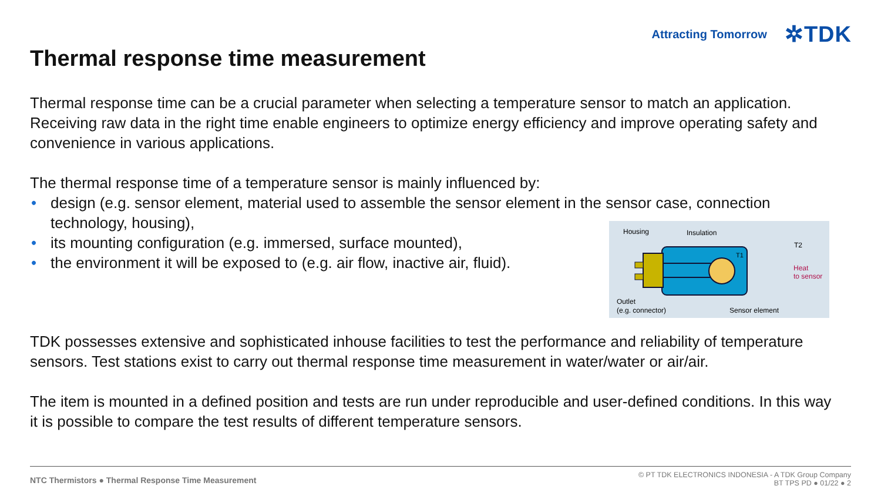Attracting Tomorrow ✲TDK
Thermal response time measurement
Thermal response time can be a crucial parameter when selecting a temperature sensor to match an application. Receiving raw data in the right time enable engineers to optimize energy efficiency and improve operating safety and convenience in various applications.
The thermal response time of a temperature sensor is mainly influenced by:
• design (e.g. sensor element, material used to assemble the sensor element in the sensor case, connection technology, housing),
• its mounting configuration (e.g. immersed, surface mounted),
• the environment it will be exposed to (e.g. air flow, inactive air, fluid).
TDK possesses extensive and sophisticated inhouse facilities to test the performance and reliability of temperature sensors. Test stations exist to carry out thermal response time measurement in water/water or air/air.
The item is mounted in a defined position and tests are run under reproducible and user-defined conditions. In this way it is possible to compare the test results of different temperature sensors.
Housing
Insulation
T1
T2
Heat
to sensor
Outlet
(e.g. connector)
Sensor element
NTC Thermistors ● Thermal Response Time Measurement
© PT TDK ELECTRONICS INDONESIA - A TDK Group Company
BT TPS PD ● 01/22 ● 2